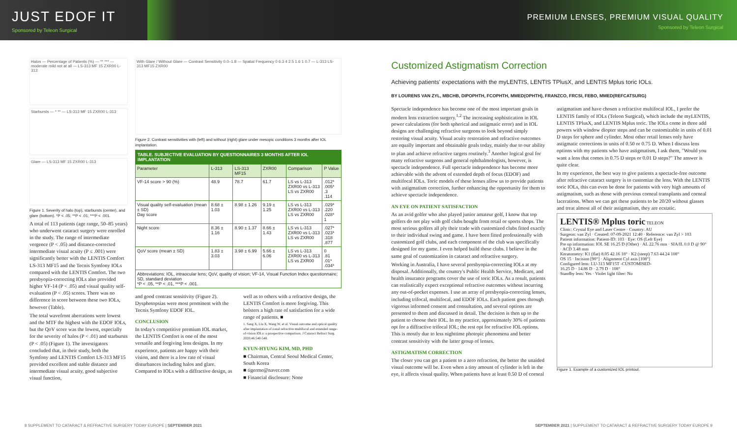JUST EDOF IT
Sponsored by Teleon Surgical
PREMIUM LENSES, PREMIUM VISUAL QUALITY
Sponsored by Teleon Surgical
Halos — Percentage of Patients (%) — ** *** — moderate mild not at all — LS-313 MF 15 ZXR00 L-313
Starbursts — * ** — LS-313 MF 15 ZXR00 L-313
Glare — LS-313 MF 15 ZXR00 L-313
Figure 1. Severity of halo (top), starbursts (center), and glare (bottom). *P < .05; **P < .01; ***P < .001.
A total of 113 patients (age range, 50–85 years) who underwent cataract surgery were enrolled in the study. The range of intermediate vergence (P < .05) and distance-corrected intermediate visual acuity (P ≤ .001) were significantly better with the LENTIS Comfort LS-313 MF15 and the Tecnis Symfony IOLs compared with the LENTIS Comfort. The two presbyopia-correcting IOLs also provided higher VF-14 (P < .05) and visual quality self-evaluation (P < .05) scores. There was no difference in score between these two IOLs, however (Table).
The total wavefront aberrations were lowest and the MTF the highest with the EDOF IOLs, but the QoV score was the lowest, especially for the severity of halos (P < .01) and starbursts (P < .05) (Figure 1). The investigators concluded that, in their study, both the Symfony and LENTIS Comfort LS-313 MF15 provided excellent and stable distance and intermediate visual acuity, good subjective visual function,
With Glare / Without Glare — Contrast Sensitivity 0.0–1.8 — Spatial Frequency 0 6.3 4 2.5 1.6 1 0.7 — L-313 LS-313 MF15 ZXR00
Figure 2. Contrast sensitivities with (left) and without (right) glare under mesopic conditions 3 months after IOL implantation.
| TABLE. SUBJECTIVE EVALUATION BY QUESTIONNAIRES 3 MONTHS AFTER IOL IMPLANTATION | | | | | |
| --- | --- | --- | --- | --- | --- |
| Parameter | L-313 | LS-313 MF15 | ZXR00 | Comparison | P Value |
| VF-14 score > 90 (%) | 48.9 | 78.7 | 61.7 | LS vs L-313 ZXR00 vs L-313 LS vs ZXR00 | .012* .005* .3 .114 |
| Visual quality self-evaluation (mean ± SD) Day score | 8.68 ± 1.03 | 8.98 ± 1.26 | 9.19 ± 1.25 | LS vs L-313 ZXR00 vs L-313 LS vs ZXR00 | .029* .220 .028* 1 |
| Night score | 8.36 ± 1.16 | 8.90 ± 1.37 | 8.66 ± 1.43 | LS vs L-313 ZXR00 vs L-313 LS vs ZXR00 | .027* .023* .318 .877 |
| QoV score (mean ± SD) | 1.83 ± 3.03 | 3.98 ± 6.99 | 5.66 ± 6.06 | LS vs L-313 ZXR00 vs L-313 LS vs ZXR00 | 0 .81 .01* .034* |
| Abbreviations: IOL, intraocular lens; QoV, quality of vision; VF-14, Visual Function Index questionnaire; SD, standard deviation *P < .05, **P < .01, ***P < .001. | | | | | |
and good contrast sensitivity (Figure 2). Dysphotopsias were most prominent with the Tecnis Symfony EDOF IOL.
CONCLUSION
In today's competitive premium IOL market, the LENTIS Comfort is one of the most versatile and forgiving lens designs. In my experience, patients are happy with their vision, and there is a low rate of visual disturbances including halos and glare. Compared to IOLs with a diffractive design, as well as to others with a refractive design, the LENTIS Comfort is more forgiving. This bolsters a high rate of satisfaction for a wide range of patients. ■
1. Sang X, Liu X, Wang W, et al. Visual outcome and optical quality after implantation of zonal refractive multifocal and extended range-of-vision IOLs: a prospective comparison. J Cataract Refract Surg. 2020;46:540-548.
KYUN-HYUNG KIM, MD, PHD
■ Chairman, Central Seoul Medical Center, South Korea
■ tigerme@naver.com
■ Financial disclosure: None
Customized Astigmatism Correction
Achieving patients' expectations with the myLENTIS, LENTIS TPlusX, and LENTIS Mplus toric IOLs.
BY LOURENS VAN ZYL, MBCHB, DIPOPHTH, FCOPHTH, MMED(OPHTH), FRANZCO, FRCSI, FEBO, MMED(REFCATSURG)
Spectacle independence has become one of the most important goals in modern lens extraction surgery.<sup>1,2</sup> The increasing sophistication in IOL power calculations (for both spherical and astigmatic error) and in IOL designs are challenging refractive surgeons to look beyond simply restoring visual acuity. Visual acuity restoration and refractive outcomes are equally important and obtainable goals today, mainly due to our ability to plan and achieve refractive targets routinely.<sup>3</sup> Another logical goal for many refractive surgeons and general ophthalmologists, however, is spectacle independence. Full spectacle independence has become more achievable with the advent of extended depth of focus (EDOF) and multifocal IOLs. Toric models of these lenses allow us to provide patients with astigmatism correction, further enhancing the opportunity for them to achieve spectacle independence.
AN EYE ON PATIENT SATISFACTION
As an avid golfer who also played junior amateur golf, I know that top golfers do not play with golf clubs bought from retail or sports shops. The most serious golfers all ply their trade with customized clubs fitted exactly to their individual swing and game. I have been fitted professionally with customized golf clubs, and each component of the club was specifically designed for my game. I even helped build these clubs. I believe in the same goal of customization in cataract and refractive surgery.
Working in Australia, I have several presbyopia-correcting IOLs at my disposal. Additionally, the country's Public Health Service, Medicare, and health insurance programs cover the use of toric IOLs. As a result, patients can realistically expect exceptional refractive outcomes without incurring any out-of-pocket expenses. I use an array of presbyopia-correcting lenses, including trifocal, multifocal, and EDOF IOLs. Each patient goes through vigorous informed consent and consultation, and several options are presented to them and discussed in detail. The decision is then up to the patient to choose their IOL. In my practice, approximately 30% of patients opt for a diffractive trifocal IOL; the rest opt for refractive IOL options. This is mostly due to less nighttime photopic phenomena and better contrast sensitivity with the latter group of lenses.
ASTIGMATISM CORRECTION
The closer you can get a patient to a zero refraction, the better the unaided visual outcome will be. Even when a tiny amount of cylinder is left in the eye, it affects visual quality. When patients have at least 0.50 D of corneal astigmatism and have chosen a refractive multifocal IOL, I prefer the LENTIS family of IOLs (Teleon Surgical), which include the myLENTIS, LENTIS TPlusX, and LENTIS Mplus toric. The IOLs come in three add powers with window diopter steps and can be customizable in units of 0.01 D steps for sphere and cylinder. Most other retail lenses only have astigmatic corrections in units of 0.50 or 0.75 D. When I discuss lens options with my patients who have astigmatism, I ask them, "Would you want a lens that comes in 0.75 D steps or 0.01 D steps?" The answer is quite clear.
In my experience, the best way to give patients a spectacle-free outcome after refractive cataract surgery is to customize the lens. With the LENTIS toric IOLs, this can even be done for patients with very high amounts of astigmatism, such as those with previous corneal transplants and corneal lacerations. When we can get these patients to be 20/20 without glasses and treat almost all of their astigmatism, they are ecstatic.
LENTIS® Mplus toric TELEON
Clinic: Crystal Eye and Laser Centre · Country: AU
Surgeon: van Zyl · Created: 07-09-2021 12:40 · Reference: van Zyl > 103
Patient information: Patient-ID: 103 · Eye: OS (Left Eye)
Pre op information: IOL SE 16.25 D (Other) · AL 22.76 mm · SIA/IL 0.0 D @ 90° · ACD 3.48 mm
Keratometry: K1 (flat) 8.05 42.16 18° · K2 (steep) 7.63 44.24 108°
OS 15 · Incision [90°] · Alignment Cyl axis [108°]
Configured lens: LU-313 MF15T -CUSTOMISED-
16.25 D · 14.86 D · 2.79 D · 108°
Standby lens: Yes · Violet light filter: No
Figure 1. Example of a customized IOL printout.
8 SUPPLEMENT TO CATARACT & REFRACTIVE SURGERY TODAY EUROPE | SEPTEMBER 2021 SEPTEMBER 2021 | SUPPLEMENT TO CATARACT & REFRACTIVE SURGERY TODAY EUROPE 9